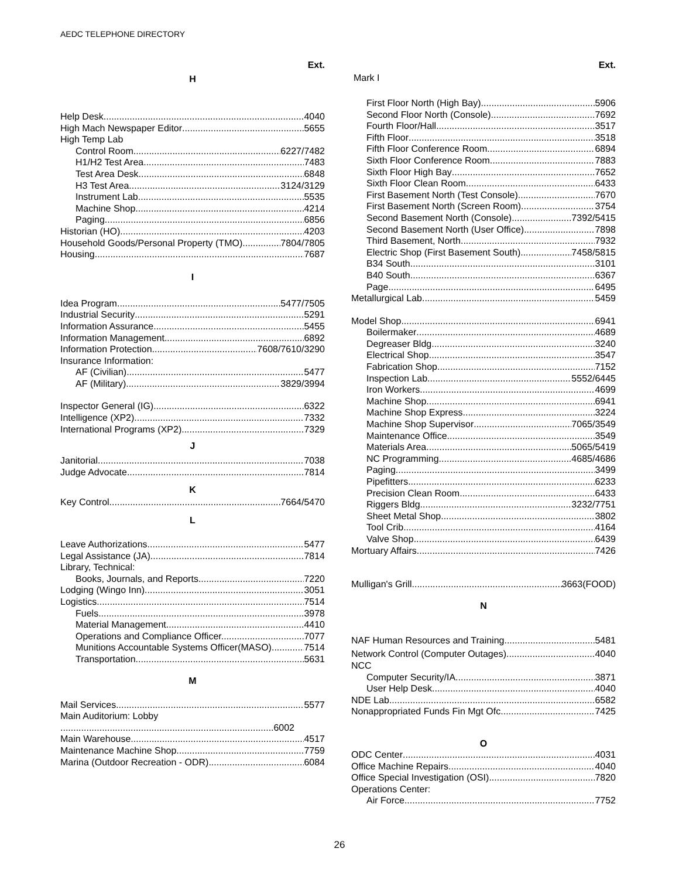AEDC TELEPHONE DIRECTORY
Ext.
H
Help Desk 4040
High Mach Newspaper Editor 5655
High Temp Lab
Control Room 6227/7482
H1/H2 Test Area 7483
Test Area Desk 6848
H3 Test Area 3124/3129
Instrument Lab 5535
Machine Shop 4214
Paging 6856
Historian (HO) 4203
Household Goods/Personal Property (TMO) 7804/7805
Housing 7687
I
Idea Program 5477/7505
Industrial Security 5291
Information Assurance 5455
Information Management 6892
Information Protection 7608/7610/3290
Insurance Information:
AF (Civilian) 5477
AF (Military) 3829/3994
Inspector General (IG) 6322
Intelligence (XP2) 7332
International Programs (XP2) 7329
J
Janitorial 7038
Judge Advocate 7814
K
Key Control 7664/5470
L
Leave Authorizations 5477
Legal Assistance (JA) 7814
Library, Technical:
Books, Journals, and Reports 7220
Lodging (Wingo Inn) 3051
Logistics 7514
Fuels 3978
Material Management 4410
Operations and Compliance Officer.. 7077
Munitions Accountable Systems Officer(MASO) 7514
Transportation 5631
M
Mail Services 5577
Main Auditorium: Lobby
6002
Main Warehouse 4517
Maintenance Machine Shop 7759
Marina (Outdoor Recreation - ODR) 6084
Ext.
Mark I
First Floor North (High Bay) 5906
Second Floor North (Console) 7692
Fourth Floor/Hall 3517
Fifth Floor 3518
Fifth Floor Conference Room 6894
Sixth Floor Conference Room 7883
Sixth Floor High Bay 7652
Sixth Floor Clean Room 6433
First Basement North (Test Console) 7670
First Basement North (Screen Room) 3754
Second Basement North (Console) 7392/5415
Second Basement North (User Office) 7898
Third Basement, North 7932
Electric Shop (First Basement South) 7458/5815
B34 South 3101
B40 South 6367
Page 6495
Metallurgical Lab 5459
Model Shop 6941
Boilermaker 4689
Degreaser Bldg. 3240
Electrical Shop 3547
Fabrication Shop 7152
Inspection Lab 5552/6445
Iron Workers 4699
Machine Shop 6941
Machine Shop Express 3224
Machine Shop Supervisor 7065/3549
Maintenance Office 3549
Materials Area 5065/5419
NC Programming 4685/4686
Paging 3499
Pipefitters 6233
Precision Clean Room 6433
Riggers Bldg. 3232/7751
Sheet Metal Shop 3802
Tool Crib 4164
Valve Shop 6439
Mortuary Affairs 7426
Mulligan's Grill 3663(FOOD)
N
NAF Human Resources and Training 5481
Network Control (Computer Outages) 4040
NCC
Computer Security/IA 3871
User Help Desk 4040
NDE Lab 6582
Nonappropriated Funds Fin Mgt Ofc. 7425
O
ODC Center 4031
Office Machine Repairs 4040
Office Special Investigation (OSI) 7820
Operations Center:
Air Force 7752
26